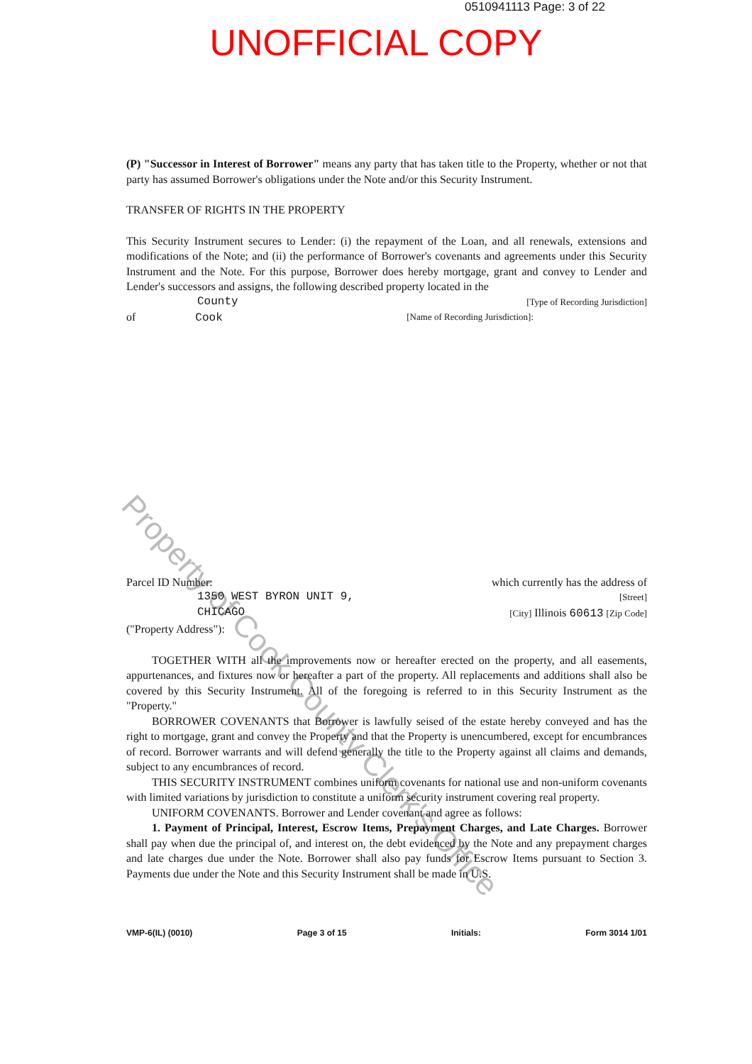0510941113 Page: 3 of 22
UNOFFICIAL COPY
Property of Cook County Clerk's Office
(P) "Successor in Interest of Borrower" means any party that has taken title to the Property, whether or not that party has assumed Borrower's obligations under the Note and/or this Security Instrument.
TRANSFER OF RIGHTS IN THE PROPERTY
This Security Instrument secures to Lender: (i) the repayment of the Loan, and all renewals, extensions and modifications of the Note; and (ii) the performance of Borrower's covenants and agreements under this Security Instrument and the Note. For this purpose, Borrower does hereby mortgage, grant and convey to Lender and Lender's successors and assigns, the following described property located in the
County [Type of Recording Jurisdiction]
of Cook [Name of Recording Jurisdiction]:
Parcel ID Number: which currently has the address of
1350 WEST BYRON UNIT 9, [Street]
CHICAGO [City] Illinois 60613 [Zip Code]
("Property Address"):
TOGETHER WITH all the improvements now or hereafter erected on the property, and all easements, appurtenances, and fixtures now or hereafter a part of the property. All replacements and additions shall also be covered by this Security Instrument. All of the foregoing is referred to in this Security Instrument as the "Property."
BORROWER COVENANTS that Borrower is lawfully seised of the estate hereby conveyed and has the right to mortgage, grant and convey the Property and that the Property is unencumbered, except for encumbrances of record. Borrower warrants and will defend generally the title to the Property against all claims and demands, subject to any encumbrances of record.
THIS SECURITY INSTRUMENT combines uniform covenants for national use and non-uniform covenants with limited variations by jurisdiction to constitute a uniform security instrument covering real property.
UNIFORM COVENANTS. Borrower and Lender covenant and agree as follows:
1. Payment of Principal, Interest, Escrow Items, Prepayment Charges, and Late Charges. Borrower shall pay when due the principal of, and interest on, the debt evidenced by the Note and any prepayment charges and late charges due under the Note. Borrower shall also pay funds for Escrow Items pursuant to Section 3. Payments due under the Note and this Security Instrument shall be made in U.S.
VMP-6(IL) (0010) Page 3 of 15 Initials: Form 3014 1/01